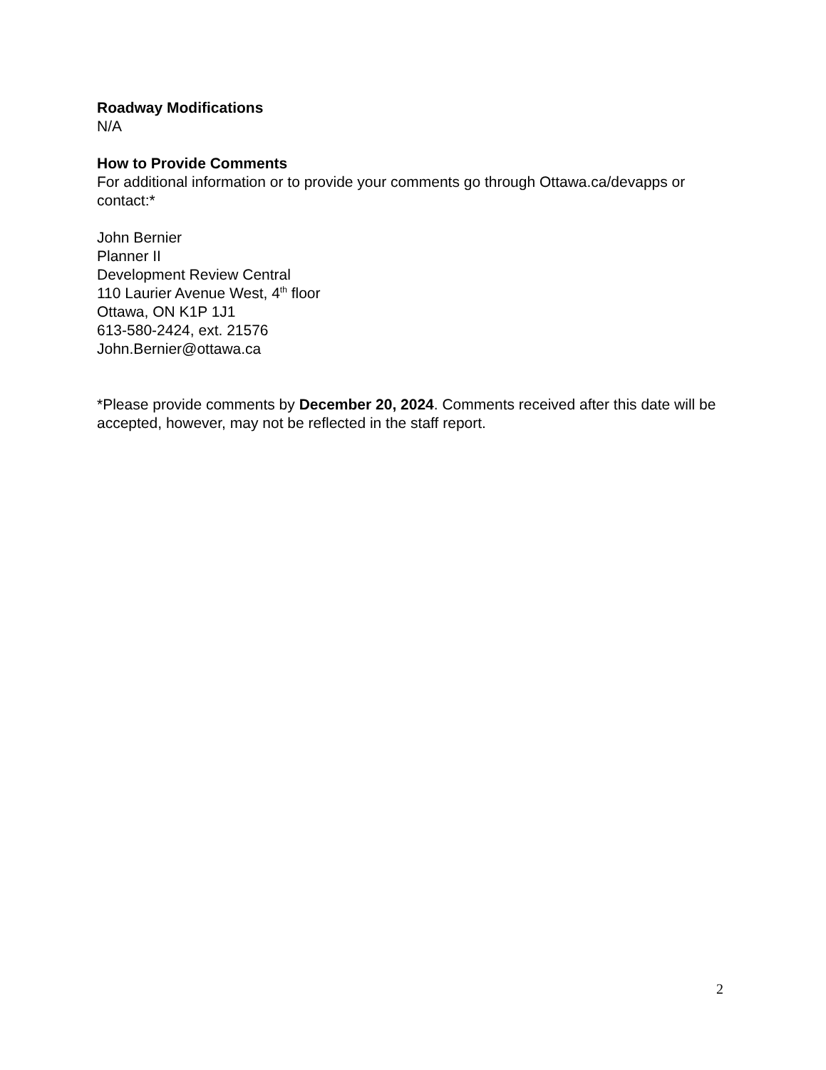Roadway Modifications
N/A
How to Provide Comments
For additional information or to provide your comments go through Ottawa.ca/devapps or contact:*
John Bernier
Planner II
Development Review Central
110 Laurier Avenue West, 4<sup>th</sup> floor
Ottawa, ON K1P 1J1
613-580-2424, ext. 21576
John.Bernier@ottawa.ca
*Please provide comments by December 20, 2024. Comments received after this date will be accepted, however, may not be reflected in the staff report.
2